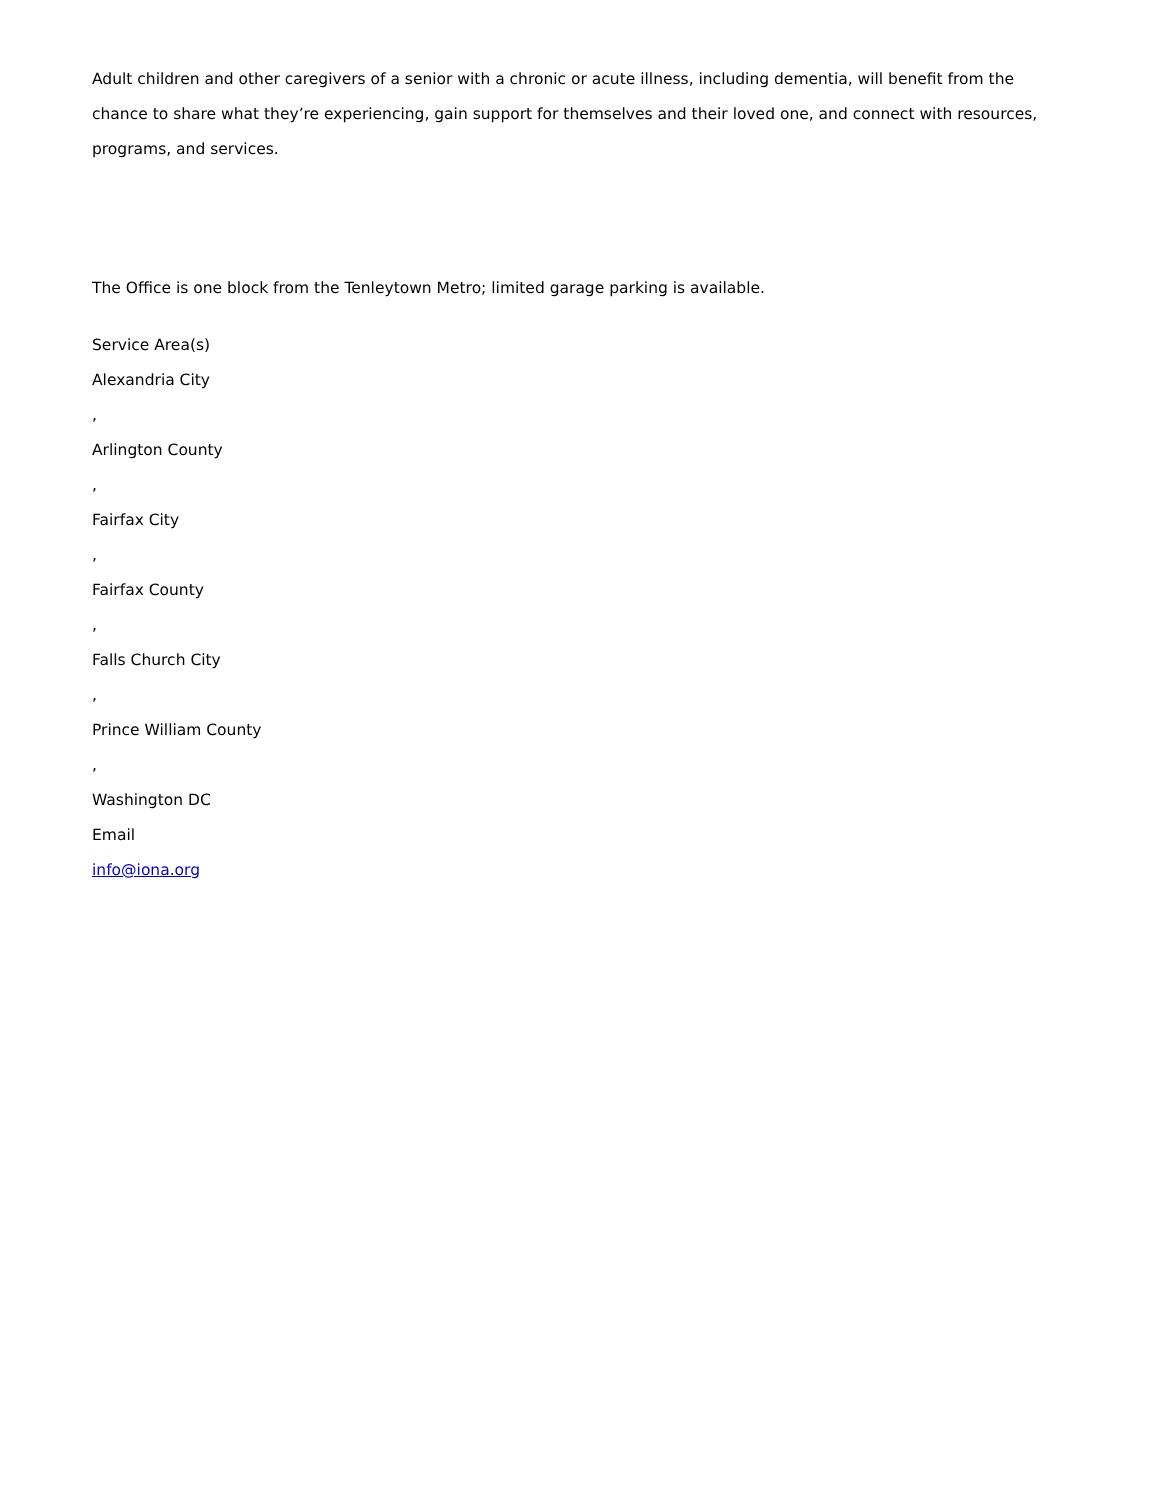Adult children and other caregivers of a senior with a chronic or acute illness, including dementia, will benefit from the chance to share what they’re experiencing, gain support for themselves and their loved one, and connect with resources, programs, and services.
The Office is one block from the Tenleytown Metro; limited garage parking is available.
Service Area(s)
Alexandria City
,
Arlington County
,
Fairfax City
,
Fairfax County
,
Falls Church City
,
Prince William County
,
Washington DC
Email
info@iona.org